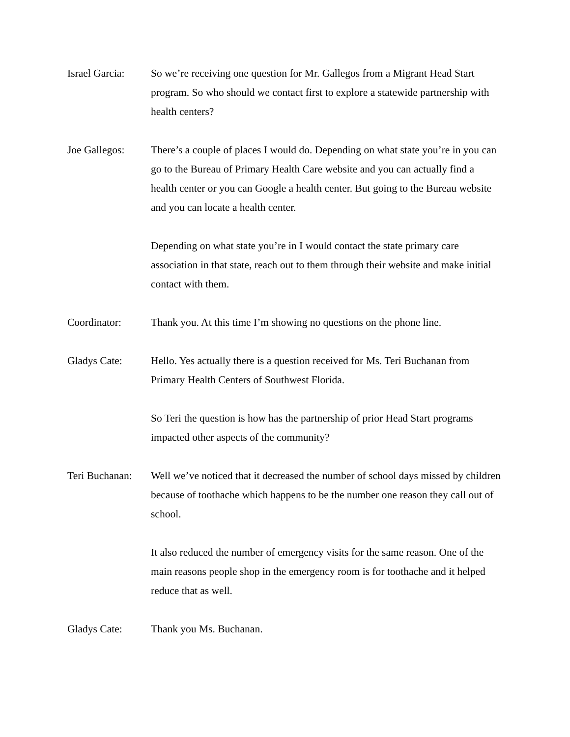Israel Garcia:
So we’re receiving one question for Mr. Gallegos from a Migrant Head Start program. So who should we contact first to explore a statewide partnership with health centers?
Joe Gallegos: There’s a couple of places I would do. Depending on what state you’re in you can go to the Bureau of Primary Health Care website and you can actually find a health center or you can Google a health center. But going to the Bureau website and you can locate a health center.
Depending on what state you’re in I would contact the state primary care association in that state, reach out to them through their website and make initial contact with them.
Coordinator: Thank you. At this time I’m showing no questions on the phone line.
Gladys Cate: Hello. Yes actually there is a question received for Ms. Teri Buchanan from Primary Health Centers of Southwest Florida.
So Teri the question is how has the partnership of prior Head Start programs impacted other aspects of the community?
Teri Buchanan:
Well we’ve noticed that it decreased the number of school days missed by children because of toothache which happens to be the number one reason they call out of school.
It also reduced the number of emergency visits for the same reason. One of the main reasons people shop in the emergency room is for toothache and it helped reduce that as well.
Gladys Cate: Thank you Ms. Buchanan.